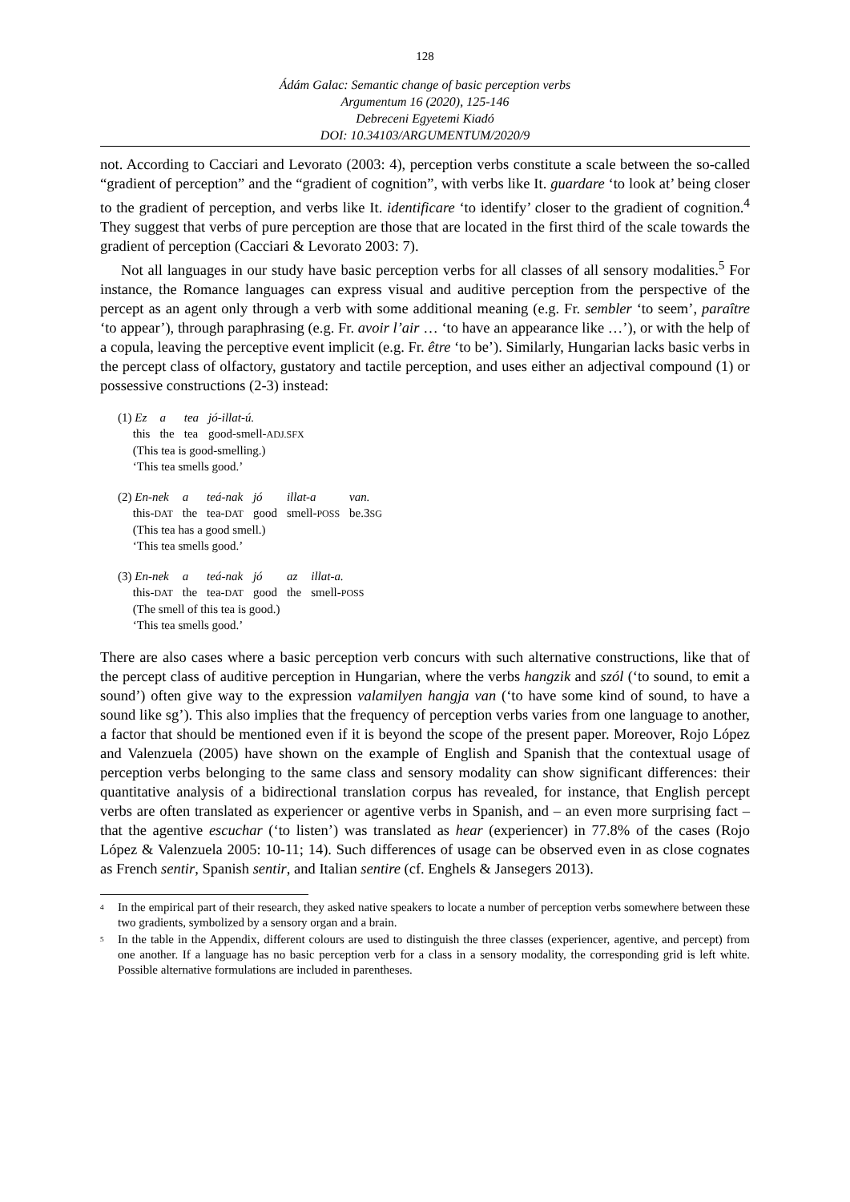128
Ádám Galac: Semantic change of basic perception verbs
Argumentum 16 (2020), 125-146
Debreceni Egyetemi Kiadó
DOI: 10.34103/ARGUMENTUM/2020/9
not. According to Cacciari and Levorato (2003: 4), perception verbs constitute a scale between the so-called “gradient of perception” and the “gradient of cognition”, with verbs like It. guardare ‘to look at’ being closer to the gradient of perception, and verbs like It. identificare ‘to identify’ closer to the gradient of cognition.<sup>4</sup> They suggest that verbs of pure perception are those that are located in the first third of the scale towards the gradient of perception (Cacciari & Levorato 2003: 7).
Not all languages in our study have basic perception verbs for all classes of all sensory modalities.<sup>5</sup> For instance, the Romance languages can express visual and auditive perception from the perspective of the percept as an agent only through a verb with some additional meaning (e.g. Fr. sembler ‘to seem’, paraître ‘to appear’), through paraphrasing (e.g. Fr. avoir l’air … ‘to have an appearance like …’), or with the help of a copula, leaving the perceptive event implicit (e.g. Fr. être ‘to be’). Similarly, Hungarian lacks basic verbs in the percept class of olfactory, gustatory and tactile perception, and uses either an adjectival compound (1) or possessive constructions (2-3) instead:
| (1) Ez | a | tea | jó-illat-ú. |
| this | the | tea | good-smell- ADJ.SFX |
(This tea is good-smelling.)
‘This tea smells good.’
| (2) En-nek | a | teá-nak | jó | illat-a | van. |
| this- DAT | the | tea- DAT | good | smell- POSS | be.3 SG |
(This tea has a good smell.)
‘This tea smells good.’
| (3) En-nek | a | teá-nak | jó | az | illat-a. |
| this- DAT | the | tea- DAT | good | the | smell- POSS |
(The smell of this tea is good.)
‘This tea smells good.’
There are also cases where a basic perception verb concurs with such alternative constructions, like that of the percept class of auditive perception in Hungarian, where the verbs hangzik and szól (‘to sound, to emit a sound’) often give way to the expression valamilyen hangja van (‘to have some kind of sound, to have a sound like sg’). This also implies that the frequency of perception verbs varies from one language to another, a factor that should be mentioned even if it is beyond the scope of the present paper. Moreover, Rojo López and Valenzuela (2005) have shown on the example of English and Spanish that the contextual usage of perception verbs belonging to the same class and sensory modality can show significant differences: their quantitative analysis of a bidirectional translation corpus has revealed, for instance, that English percept verbs are often translated as experiencer or agentive verbs in Spanish, and – an even more surprising fact – that the agentive escuchar (‘to listen’) was translated as hear (experiencer) in 77.8% of the cases (Rojo López & Valenzuela 2005: 10-11; 14). Such differences of usage can be observed even in as close cognates as French sentir, Spanish sentir, and Italian sentire (cf. Enghels & Jansegers 2013).
<sup>4</sup>
In the empirical part of their research, they asked native speakers to locate a number of perception verbs somewhere between these two gradients, symbolized by a sensory organ and a brain.
<sup>5</sup>
In the table in the Appendix, different colours are used to distinguish the three classes (experiencer, agentive, and percept) from one another. If a language has no basic perception verb for a class in a sensory modality, the corresponding grid is left white. Possible alternative formulations are included in parentheses.